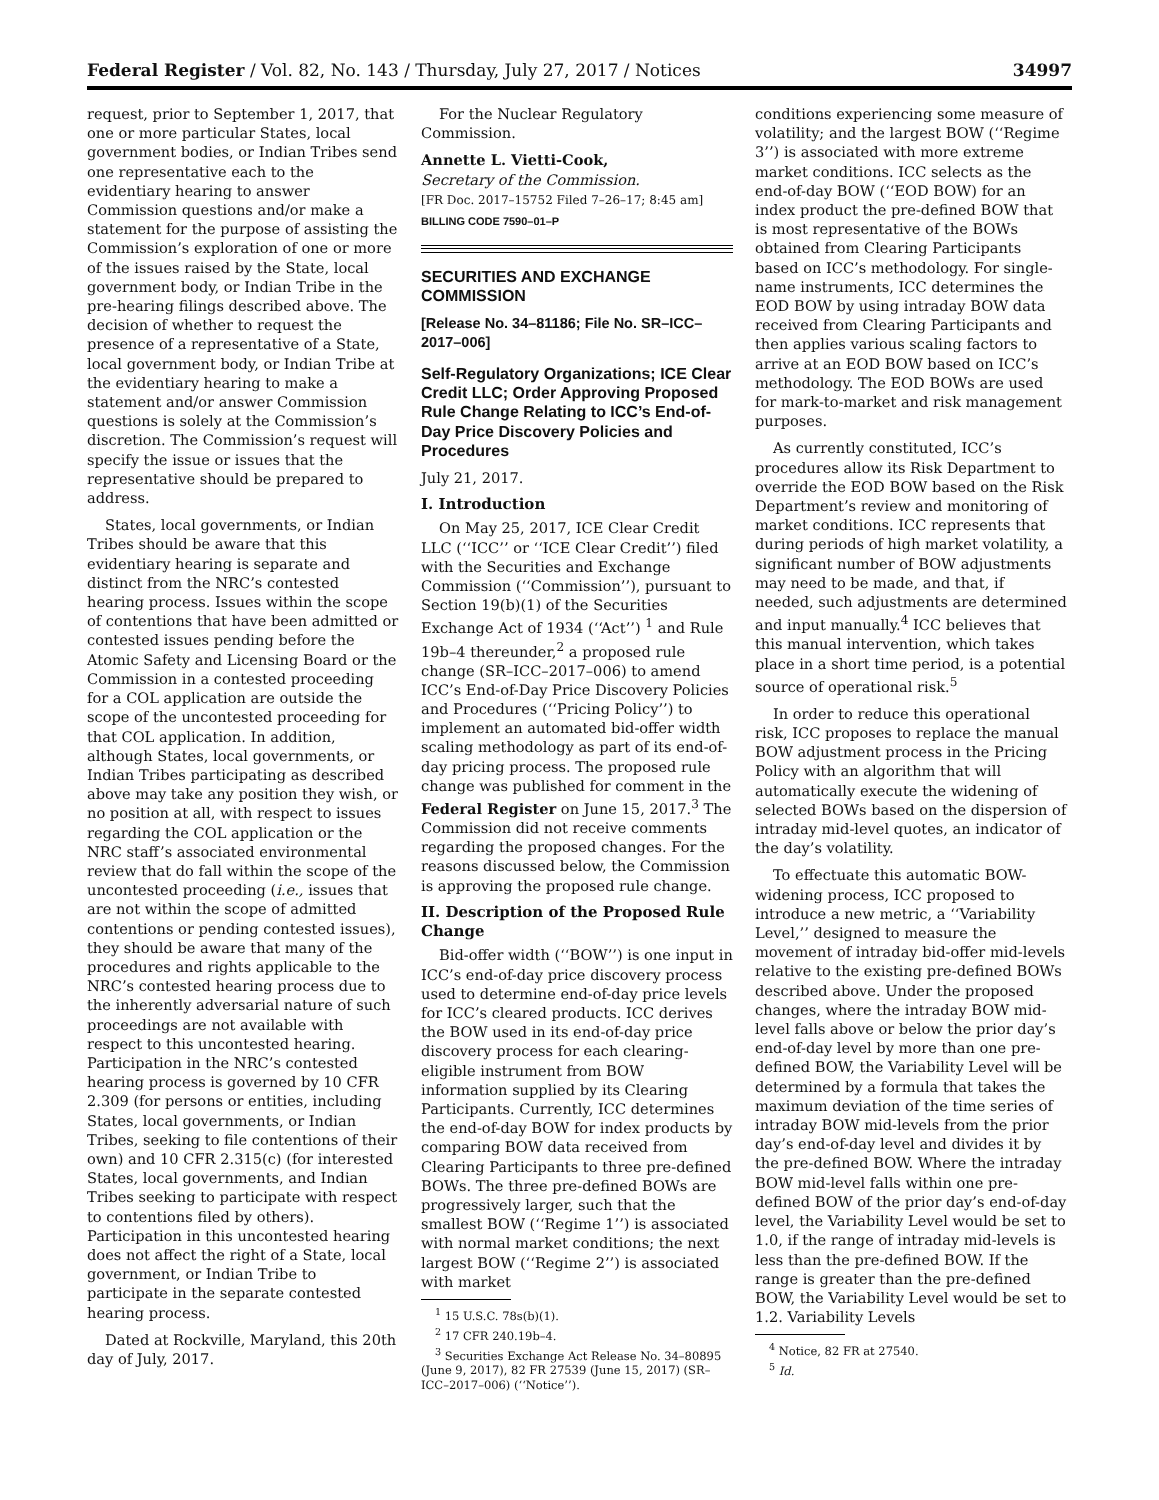Federal Register / Vol. 82, No. 143 / Thursday, July 27, 2017 / Notices 34997
request, prior to September 1, 2017, that one or more particular States, local government bodies, or Indian Tribes send one representative each to the evidentiary hearing to answer Commission questions and/or make a statement for the purpose of assisting the Commission’s exploration of one or more of the issues raised by the State, local government body, or Indian Tribe in the pre-hearing filings described above. The decision of whether to request the presence of a representative of a State, local government body, or Indian Tribe at the evidentiary hearing to make a statement and/or answer Commission questions is solely at the Commission’s discretion. The Commission’s request will specify the issue or issues that the representative should be prepared to address.
States, local governments, or Indian Tribes should be aware that this evidentiary hearing is separate and distinct from the NRC’s contested hearing process. Issues within the scope of contentions that have been admitted or contested issues pending before the Atomic Safety and Licensing Board or the Commission in a contested proceeding for a COL application are outside the scope of the uncontested proceeding for that COL application. In addition, although States, local governments, or Indian Tribes participating as described above may take any position they wish, or no position at all, with respect to issues regarding the COL application or the NRC staff’s associated environmental review that do fall within the scope of the uncontested proceeding (i.e., issues that are not within the scope of admitted contentions or pending contested issues), they should be aware that many of the procedures and rights applicable to the NRC’s contested hearing process due to the inherently adversarial nature of such proceedings are not available with respect to this uncontested hearing. Participation in the NRC’s contested hearing process is governed by 10 CFR 2.309 (for persons or entities, including States, local governments, or Indian Tribes, seeking to file contentions of their own) and 10 CFR 2.315(c) (for interested States, local governments, and Indian Tribes seeking to participate with respect to contentions filed by others). Participation in this uncontested hearing does not affect the right of a State, local government, or Indian Tribe to participate in the separate contested hearing process.
Dated at Rockville, Maryland, this 20th day of July, 2017.
For the Nuclear Regulatory Commission.
Annette L. Vietti-Cook,
Secretary of the Commission.
[FR Doc. 2017–15752 Filed 7–26–17; 8:45 am]
BILLING CODE 7590–01–P
SECURITIES AND EXCHANGE COMMISSION
[Release No. 34–81186; File No. SR–ICC–2017–006]
Self-Regulatory Organizations; ICE Clear Credit LLC; Order Approving Proposed Rule Change Relating to ICC’s End-of-Day Price Discovery Policies and Procedures
July 21, 2017.
I. Introduction
On May 25, 2017, ICE Clear Credit LLC (‘‘ICC’’ or ‘‘ICE Clear Credit’’) filed with the Securities and Exchange Commission (‘‘Commission’’), pursuant to Section 19(b)(1) of the Securities Exchange Act of 1934 (‘‘Act’’) <sup>1</sup> and Rule 19b–4 thereunder,<sup>2</sup> a proposed rule change (SR–ICC–2017–006) to amend ICC’s End-of-Day Price Discovery Policies and Procedures (‘‘Pricing Policy’’) to implement an automated bid-offer width scaling methodology as part of its end-of-day pricing process. The proposed rule change was published for comment in the Federal Register on June 15, 2017.<sup>3</sup> The Commission did not receive comments regarding the proposed changes. For the reasons discussed below, the Commission is approving the proposed rule change.
II. Description of the Proposed Rule Change
Bid-offer width (‘‘BOW’’) is one input in ICC’s end-of-day price discovery process used to determine end-of-day price levels for ICC’s cleared products. ICC derives the BOW used in its end-of-day price discovery process for each clearing-eligible instrument from BOW information supplied by its Clearing Participants. Currently, ICC determines the end-of-day BOW for index products by comparing BOW data received from Clearing Participants to three pre-defined BOWs. The three pre-defined BOWs are progressively larger, such that the smallest BOW (‘‘Regime 1’’) is associated with normal market conditions; the next largest BOW (‘‘Regime 2’’) is associated with market
<sup>1</sup> 15 U.S.C. 78s(b)(1).
<sup>2</sup> 17 CFR 240.19b–4.
<sup>3</sup> Securities Exchange Act Release No. 34–80895 (June 9, 2017), 82 FR 27539 (June 15, 2017) (SR–ICC–2017–006) (‘‘Notice’’).
conditions experiencing some measure of volatility; and the largest BOW (‘‘Regime 3’’) is associated with more extreme market conditions. ICC selects as the end-of-day BOW (‘‘EOD BOW) for an index product the pre-defined BOW that is most representative of the BOWs obtained from Clearing Participants based on ICC’s methodology. For single-name instruments, ICC determines the EOD BOW by using intraday BOW data received from Clearing Participants and then applies various scaling factors to arrive at an EOD BOW based on ICC’s methodology. The EOD BOWs are used for mark-to-market and risk management purposes.
As currently constituted, ICC’s procedures allow its Risk Department to override the EOD BOW based on the Risk Department’s review and monitoring of market conditions. ICC represents that during periods of high market volatility, a significant number of BOW adjustments may need to be made, and that, if needed, such adjustments are determined and input manually.<sup>4</sup> ICC believes that this manual intervention, which takes place in a short time period, is a potential source of operational risk.<sup>5</sup>
In order to reduce this operational risk, ICC proposes to replace the manual BOW adjustment process in the Pricing Policy with an algorithm that will automatically execute the widening of selected BOWs based on the dispersion of intraday mid-level quotes, an indicator of the day’s volatility.
To effectuate this automatic BOW-widening process, ICC proposed to introduce a new metric, a ‘‘Variability Level,’’ designed to measure the movement of intraday bid-offer mid-levels relative to the existing pre-defined BOWs described above. Under the proposed changes, where the intraday BOW mid-level falls above or below the prior day’s end-of-day level by more than one pre-defined BOW, the Variability Level will be determined by a formula that takes the maximum deviation of the time series of intraday BOW mid-levels from the prior day’s end-of-day level and divides it by the pre-defined BOW. Where the intraday BOW mid-level falls within one pre-defined BOW of the prior day’s end-of-day level, the Variability Level would be set to 1.0, if the range of intraday mid-levels is less than the pre-defined BOW. If the range is greater than the pre-defined BOW, the Variability Level would be set to 1.2. Variability Levels
<sup>4</sup> Notice, 82 FR at 27540.
<sup>5</sup> Id.